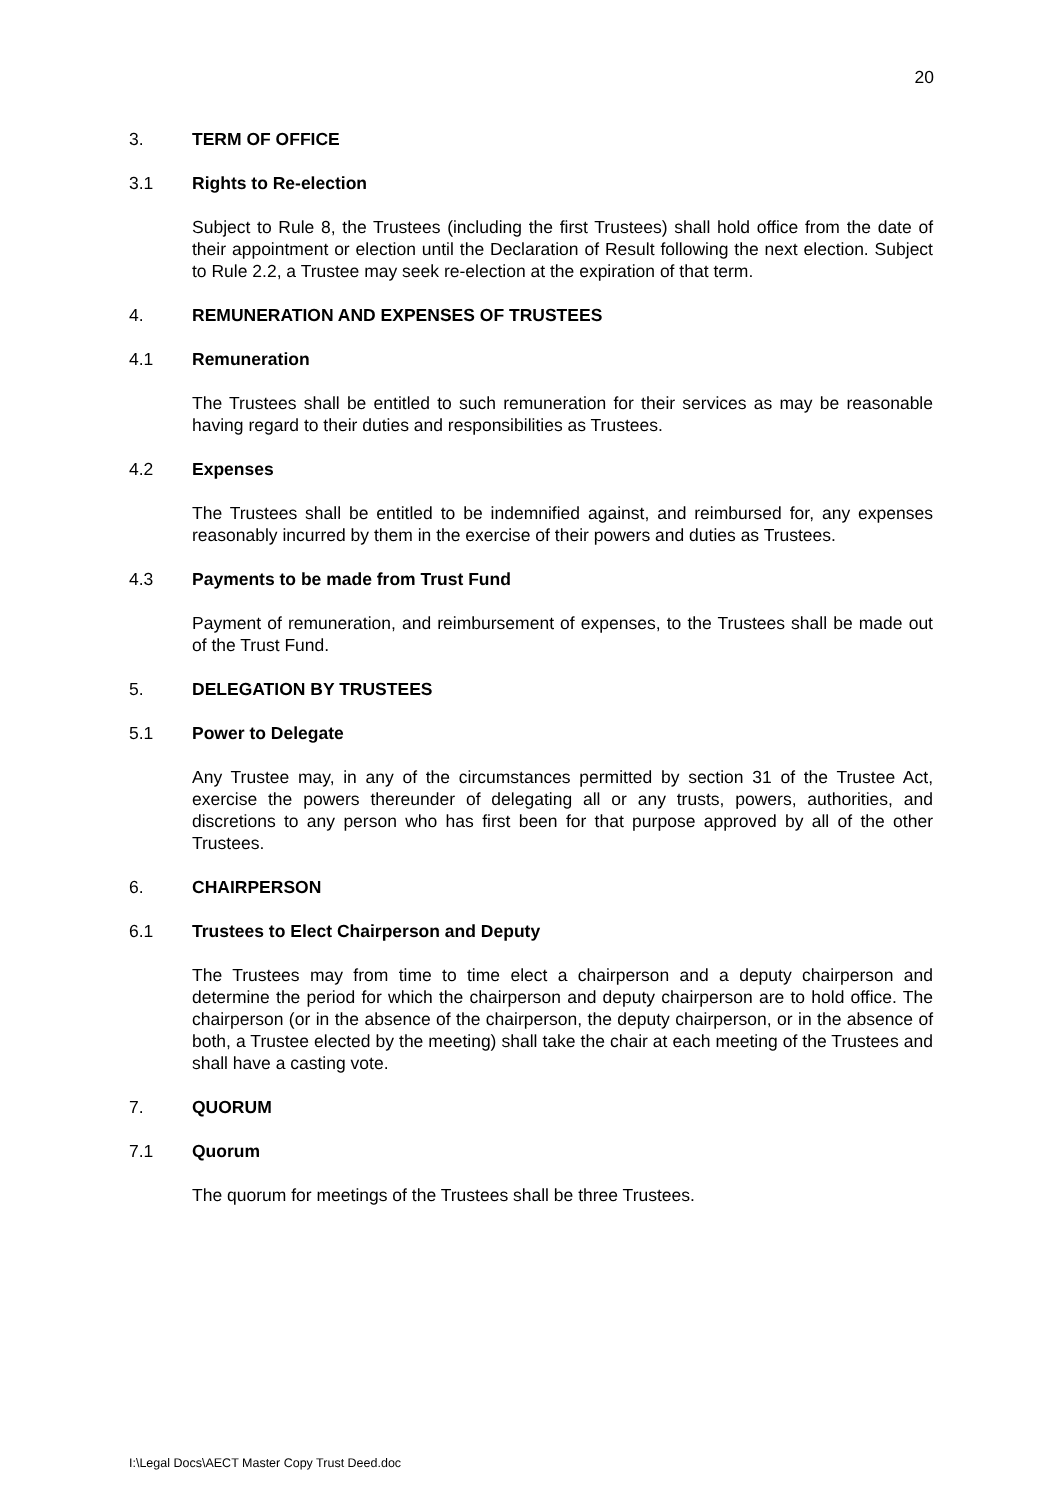20
3. TERM OF OFFICE
3.1 Rights to Re-election
Subject to Rule 8, the Trustees (including the first Trustees) shall hold office from the date of their appointment or election until the Declaration of Result following the next election. Subject to Rule 2.2, a Trustee may seek re-election at the expiration of that term.
4. REMUNERATION AND EXPENSES OF TRUSTEES
4.1 Remuneration
The Trustees shall be entitled to such remuneration for their services as may be reasonable having regard to their duties and responsibilities as Trustees.
4.2 Expenses
The Trustees shall be entitled to be indemnified against, and reimbursed for, any expenses reasonably incurred by them in the exercise of their powers and duties as Trustees.
4.3 Payments to be made from Trust Fund
Payment of remuneration, and reimbursement of expenses, to the Trustees shall be made out of the Trust Fund.
5. DELEGATION BY TRUSTEES
5.1 Power to Delegate
Any Trustee may, in any of the circumstances permitted by section 31 of the Trustee Act, exercise the powers thereunder of delegating all or any trusts, powers, authorities, and discretions to any person who has first been for that purpose approved by all of the other Trustees.
6. CHAIRPERSON
6.1 Trustees to Elect Chairperson and Deputy
The Trustees may from time to time elect a chairperson and a deputy chairperson and determine the period for which the chairperson and deputy chairperson are to hold office. The chairperson (or in the absence of the chairperson, the deputy chairperson, or in the absence of both, a Trustee elected by the meeting) shall take the chair at each meeting of the Trustees and shall have a casting vote.
7. QUORUM
7.1 Quorum
The quorum for meetings of the Trustees shall be three Trustees.
I:\Legal Docs\AECT Master Copy Trust Deed.doc